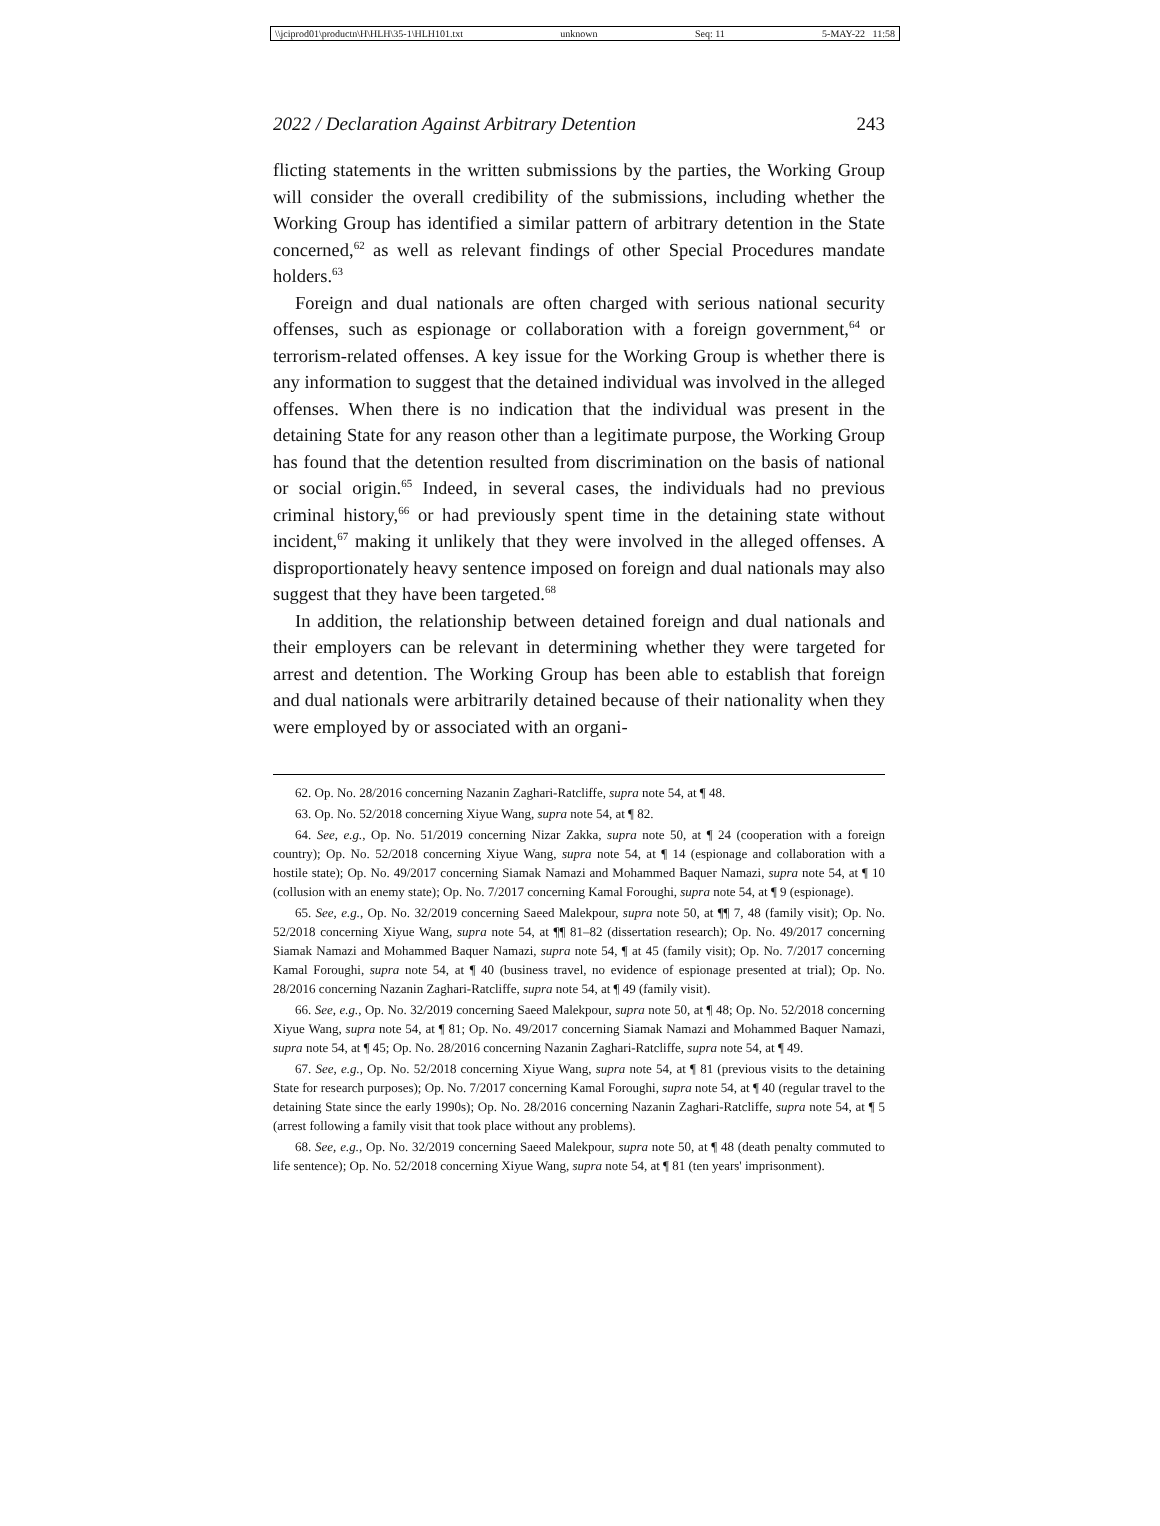\\jciprod01\productn\H\HLH\35-1\HLH101.txt unknown Seq: 11 5-MAY-22 11:58
2022 / Declaration Against Arbitrary Detention 243
flicting statements in the written submissions by the parties, the Working Group will consider the overall credibility of the submissions, including whether the Working Group has identified a similar pattern of arbitrary detention in the State concerned,<sup>62</sup> as well as relevant findings of other Special Procedures mandate holders.<sup>63</sup>
Foreign and dual nationals are often charged with serious national security offenses, such as espionage or collaboration with a foreign government,<sup>64</sup> or terrorism-related offenses. A key issue for the Working Group is whether there is any information to suggest that the detained individual was involved in the alleged offenses. When there is no indication that the individual was present in the detaining State for any reason other than a legitimate purpose, the Working Group has found that the detention resulted from discrimination on the basis of national or social origin.<sup>65</sup> Indeed, in several cases, the individuals had no previous criminal history,<sup>66</sup> or had previously spent time in the detaining state without incident,<sup>67</sup> making it unlikely that they were involved in the alleged offenses. A disproportionately heavy sentence imposed on foreign and dual nationals may also suggest that they have been targeted.<sup>68</sup>
In addition, the relationship between detained foreign and dual nationals and their employers can be relevant in determining whether they were targeted for arrest and detention. The Working Group has been able to establish that foreign and dual nationals were arbitrarily detained because of their nationality when they were employed by or associated with an organi-
62. Op. No. 28/2016 concerning Nazanin Zaghari-Ratcliffe, supra note 54, at ¶ 48.
63. Op. No. 52/2018 concerning Xiyue Wang, supra note 54, at ¶ 82.
64. See, e.g., Op. No. 51/2019 concerning Nizar Zakka, supra note 50, at ¶ 24 (cooperation with a foreign country); Op. No. 52/2018 concerning Xiyue Wang, supra note 54, at ¶ 14 (espionage and collaboration with a hostile state); Op. No. 49/2017 concerning Siamak Namazi and Mohammed Baquer Namazi, supra note 54, at ¶ 10 (collusion with an enemy state); Op. No. 7/2017 concerning Kamal Foroughi, supra note 54, at ¶ 9 (espionage).
65. See, e.g., Op. No. 32/2019 concerning Saeed Malekpour, supra note 50, at ¶¶ 7, 48 (family visit); Op. No. 52/2018 concerning Xiyue Wang, supra note 54, at ¶¶ 81–82 (dissertation research); Op. No. 49/2017 concerning Siamak Namazi and Mohammed Baquer Namazi, supra note 54, ¶ at 45 (family visit); Op. No. 7/2017 concerning Kamal Foroughi, supra note 54, at ¶ 40 (business travel, no evidence of espionage presented at trial); Op. No. 28/2016 concerning Nazanin Zaghari-Ratcliffe, supra note 54, at ¶ 49 (family visit).
66. See, e.g., Op. No. 32/2019 concerning Saeed Malekpour, supra note 50, at ¶ 48; Op. No. 52/2018 concerning Xiyue Wang, supra note 54, at ¶ 81; Op. No. 49/2017 concerning Siamak Namazi and Mohammed Baquer Namazi, supra note 54, at ¶ 45; Op. No. 28/2016 concerning Nazanin Zaghari-Ratcliffe, supra note 54, at ¶ 49.
67. See, e.g., Op. No. 52/2018 concerning Xiyue Wang, supra note 54, at ¶ 81 (previous visits to the detaining State for research purposes); Op. No. 7/2017 concerning Kamal Foroughi, supra note 54, at ¶ 40 (regular travel to the detaining State since the early 1990s); Op. No. 28/2016 concerning Nazanin Zaghari-Ratcliffe, supra note 54, at ¶ 5 (arrest following a family visit that took place without any problems).
68. See, e.g., Op. No. 32/2019 concerning Saeed Malekpour, supra note 50, at ¶ 48 (death penalty commuted to life sentence); Op. No. 52/2018 concerning Xiyue Wang, supra note 54, at ¶ 81 (ten years' imprisonment).